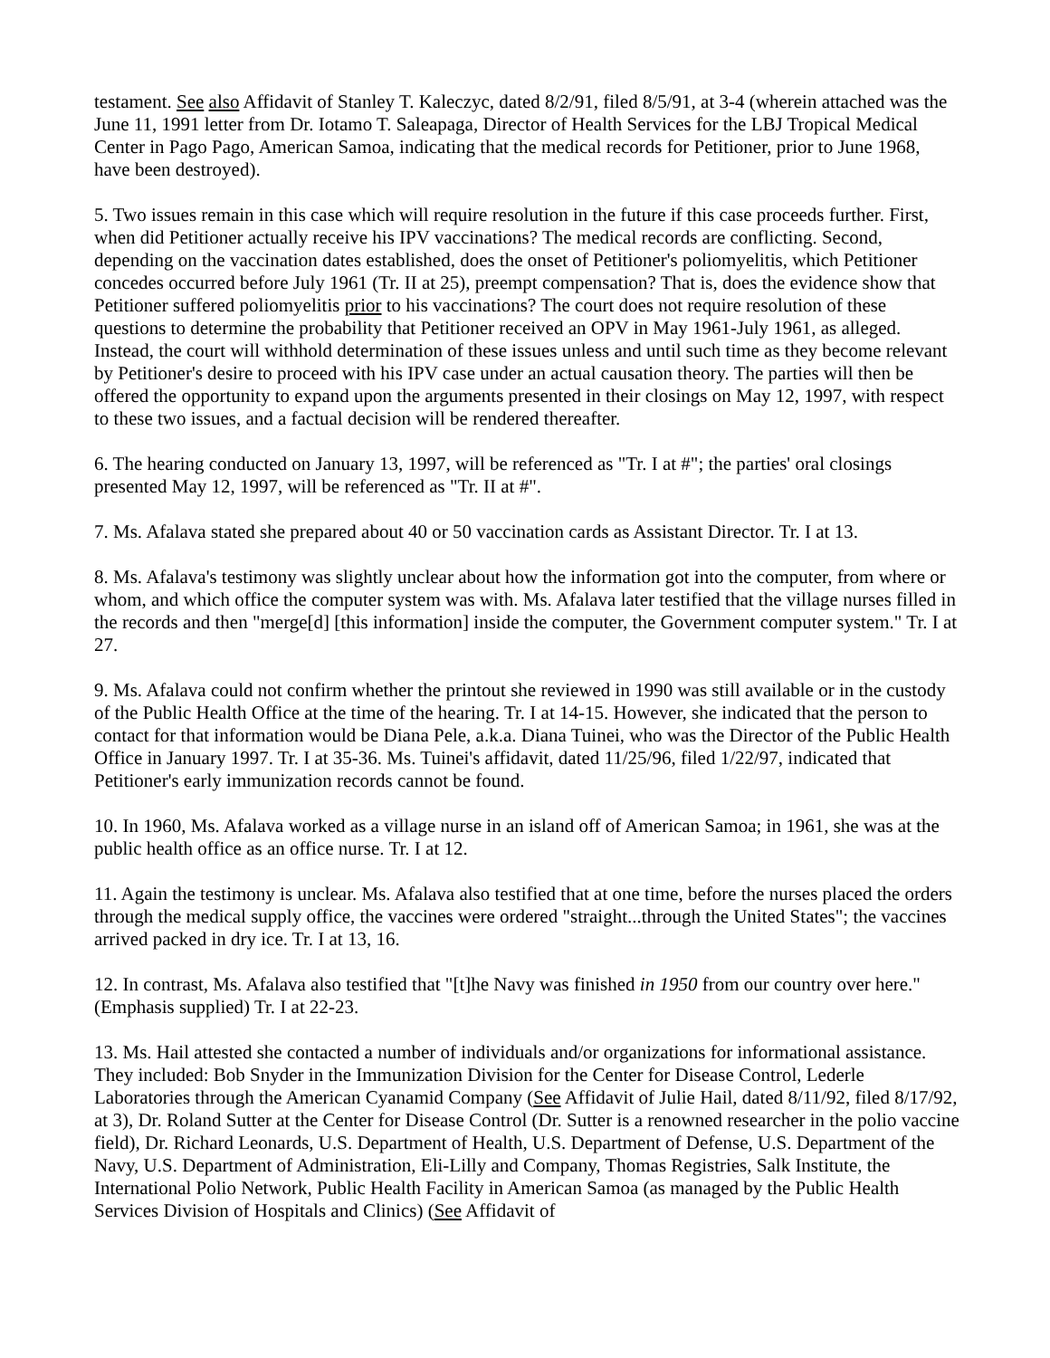testament. See also Affidavit of Stanley T. Kaleczyc, dated 8/2/91, filed 8/5/91, at 3-4 (wherein attached was the June 11, 1991 letter from Dr. Iotamo T. Saleapaga, Director of Health Services for the LBJ Tropical Medical Center in Pago Pago, American Samoa, indicating that the medical records for Petitioner, prior to June 1968, have been destroyed).
5. Two issues remain in this case which will require resolution in the future if this case proceeds further. First, when did Petitioner actually receive his IPV vaccinations? The medical records are conflicting. Second, depending on the vaccination dates established, does the onset of Petitioner's poliomyelitis, which Petitioner concedes occurred before July 1961 (Tr. II at 25), preempt compensation? That is, does the evidence show that Petitioner suffered poliomyelitis prior to his vaccinations? The court does not require resolution of these questions to determine the probability that Petitioner received an OPV in May 1961-July 1961, as alleged. Instead, the court will withhold determination of these issues unless and until such time as they become relevant by Petitioner's desire to proceed with his IPV case under an actual causation theory. The parties will then be offered the opportunity to expand upon the arguments presented in their closings on May 12, 1997, with respect to these two issues, and a factual decision will be rendered thereafter.
6. The hearing conducted on January 13, 1997, will be referenced as "Tr. I at #"; the parties' oral closings presented May 12, 1997, will be referenced as "Tr. II at #".
7. Ms. Afalava stated she prepared about 40 or 50 vaccination cards as Assistant Director. Tr. I at 13.
8. Ms. Afalava's testimony was slightly unclear about how the information got into the computer, from where or whom, and which office the computer system was with. Ms. Afalava later testified that the village nurses filled in the records and then "merge[d] [this information] inside the computer, the Government computer system." Tr. I at 27.
9. Ms. Afalava could not confirm whether the printout she reviewed in 1990 was still available or in the custody of the Public Health Office at the time of the hearing. Tr. I at 14-15. However, she indicated that the person to contact for that information would be Diana Pele, a.k.a. Diana Tuinei, who was the Director of the Public Health Office in January 1997. Tr. I at 35-36. Ms. Tuinei's affidavit, dated 11/25/96, filed 1/22/97, indicated that Petitioner's early immunization records cannot be found.
10. In 1960, Ms. Afalava worked as a village nurse in an island off of American Samoa; in 1961, she was at the public health office as an office nurse. Tr. I at 12.
11. Again the testimony is unclear. Ms. Afalava also testified that at one time, before the nurses placed the orders through the medical supply office, the vaccines were ordered "straight...through the United States"; the vaccines arrived packed in dry ice. Tr. I at 13, 16.
12. In contrast, Ms. Afalava also testified that "[t]he Navy was finished in 1950 from our country over here." (Emphasis supplied) Tr. I at 22-23.
13. Ms. Hail attested she contacted a number of individuals and/or organizations for informational assistance. They included: Bob Snyder in the Immunization Division for the Center for Disease Control, Lederle Laboratories through the American Cyanamid Company (See Affidavit of Julie Hail, dated 8/11/92, filed 8/17/92, at 3), Dr. Roland Sutter at the Center for Disease Control (Dr. Sutter is a renowned researcher in the polio vaccine field), Dr. Richard Leonards, U.S. Department of Health, U.S. Department of Defense, U.S. Department of the Navy, U.S. Department of Administration, Eli-Lilly and Company, Thomas Registries, Salk Institute, the International Polio Network, Public Health Facility in American Samoa (as managed by the Public Health Services Division of Hospitals and Clinics) (See Affidavit of